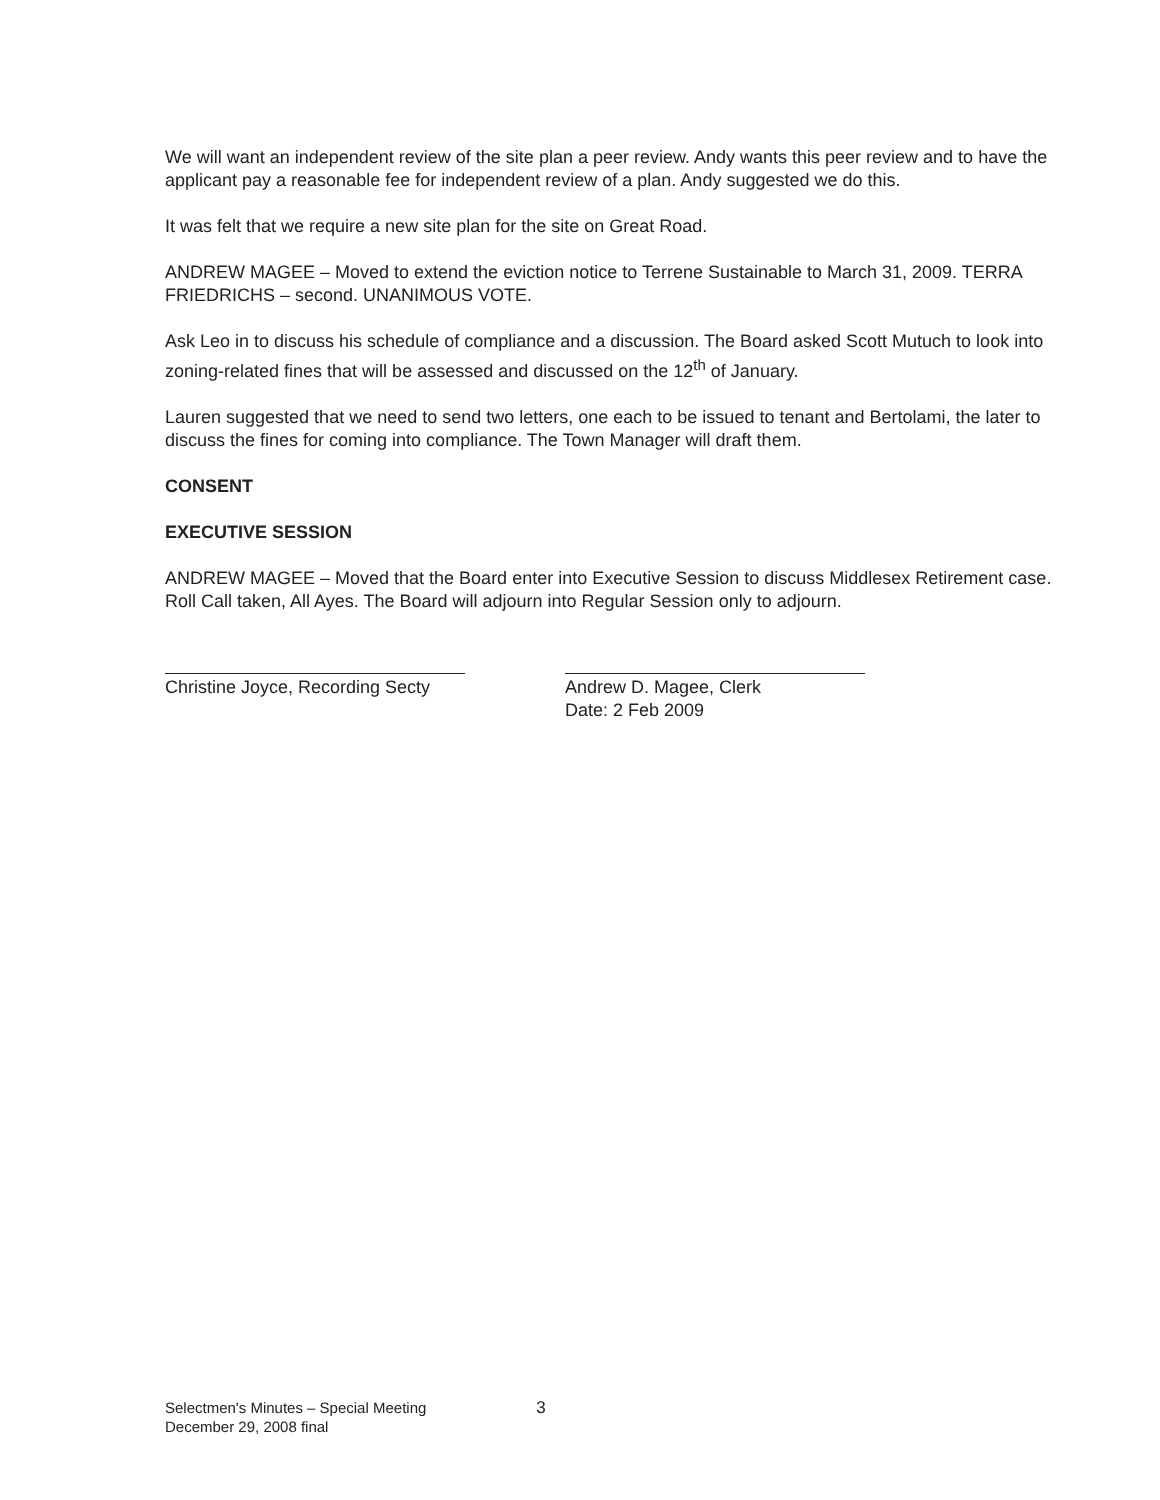We will want an independent review of the site plan a peer review. Andy wants this peer review and to have the applicant pay a reasonable fee for independent review of a plan. Andy suggested we do this.
It was felt that we require a new site plan for the site on Great Road.
ANDREW MAGEE – Moved to extend the eviction notice to Terrene Sustainable to March 31, 2009. TERRA FRIEDRICHS – second. UNANIMOUS VOTE.
Ask Leo in to discuss his schedule of compliance and a discussion. The Board asked Scott Mutuch to look into zoning-related fines that will be assessed and discussed on the 12<sup>th</sup> of January.
Lauren suggested that we need to send two letters, one each to be issued to tenant and Bertolami, the later to discuss the fines for coming into compliance. The Town Manager will draft them.
CONSENT
EXECUTIVE SESSION
ANDREW MAGEE – Moved that the Board enter into Executive Session to discuss Middlesex Retirement case. Roll Call taken, All Ayes. The Board will adjourn into Regular Session only to adjourn.
Christine Joyce, Recording Secty
Andrew D. Magee, Clerk
Date: 2 Feb 2009
Selectmen's Minutes – Special Meeting
December 29, 2008 final
3